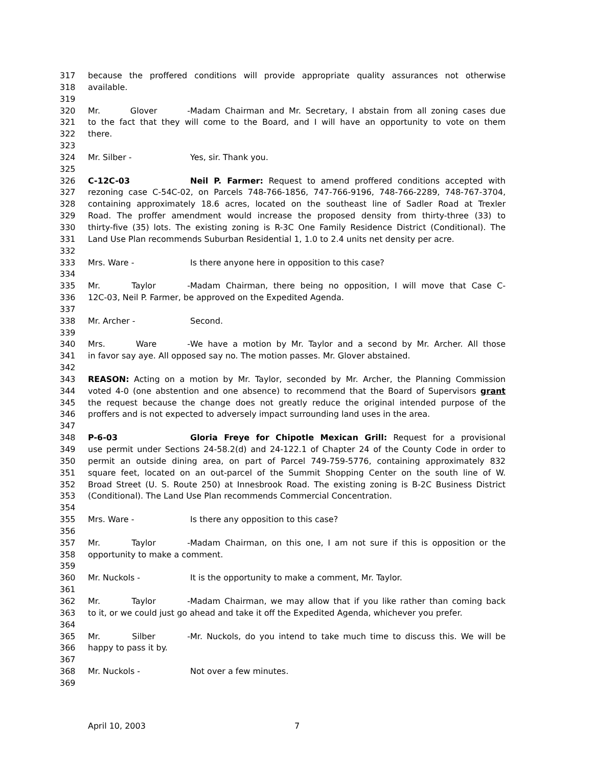317 because the proffered conditions will provide appropriate quality assurances not otherwise
318 available.
319
320 Mr. Glover - Madam Chairman and Mr. Secretary, I abstain from all zoning cases due
321 to the fact that they will come to the Board, and I will have an opportunity to vote on them
322 there.
323
324 Mr. Silber - Yes, sir. Thank you.
325
326 C-12C-03 Neil P. Farmer: Request to amend proffered conditions accepted with
327 rezoning case C-54C-02, on Parcels 748-766-1856, 747-766-9196, 748-766-2289, 748-767-3704,
328 containing approximately 18.6 acres, located on the southeast line of Sadler Road at Trexler
329 Road. The proffer amendment would increase the proposed density from thirty-three (33) to
330 thirty-five (35) lots. The existing zoning is R-3C One Family Residence District (Conditional). The
331 Land Use Plan recommends Suburban Residential 1, 1.0 to 2.4 units net density per acre.
332
333 Mrs. Ware - Is there anyone here in opposition to this case?
334
335 Mr. Taylor - Madam Chairman, there being no opposition, I will move that Case C-
336 12C-03, Neil P. Farmer, be approved on the Expedited Agenda.
337
338 Mr. Archer - Second.
339
340 Mrs. Ware - We have a motion by Mr. Taylor and a second by Mr. Archer. All those
341 in favor say aye. All opposed say no. The motion passes. Mr. Glover abstained.
342
343 REASON: Acting on a motion by Mr. Taylor, seconded by Mr. Archer, the Planning Commission
344 voted 4-0 (one abstention and one absence) to recommend that the Board of Supervisors grant
345 the request because the change does not greatly reduce the original intended purpose of the
346 proffers and is not expected to adversely impact surrounding land uses in the area.
347
348 P-6-03 Gloria Freye for Chipotle Mexican Grill: Request for a provisional
349 use permit under Sections 24-58.2(d) and 24-122.1 of Chapter 24 of the County Code in order to
350 permit an outside dining area, on part of Parcel 749-759-5776, containing approximately 832
351 square feet, located on an out-parcel of the Summit Shopping Center on the south line of W.
352 Broad Street (U. S. Route 250) at Innesbrook Road. The existing zoning is B-2C Business District
353 (Conditional). The Land Use Plan recommends Commercial Concentration.
354
355 Mrs. Ware - Is there any opposition to this case?
356
357 Mr. Taylor - Madam Chairman, on this one, I am not sure if this is opposition or the
358 opportunity to make a comment.
359
360 Mr. Nuckols - It is the opportunity to make a comment, Mr. Taylor.
361
362 Mr. Taylor - Madam Chairman, we may allow that if you like rather than coming back
363 to it, or we could just go ahead and take it off the Expedited Agenda, whichever you prefer.
364
365 Mr. Silber - Mr. Nuckols, do you intend to take much time to discuss this. We will be
366 happy to pass it by.
367
368 Mr. Nuckols - Not over a few minutes.
369
April 10, 2003 7